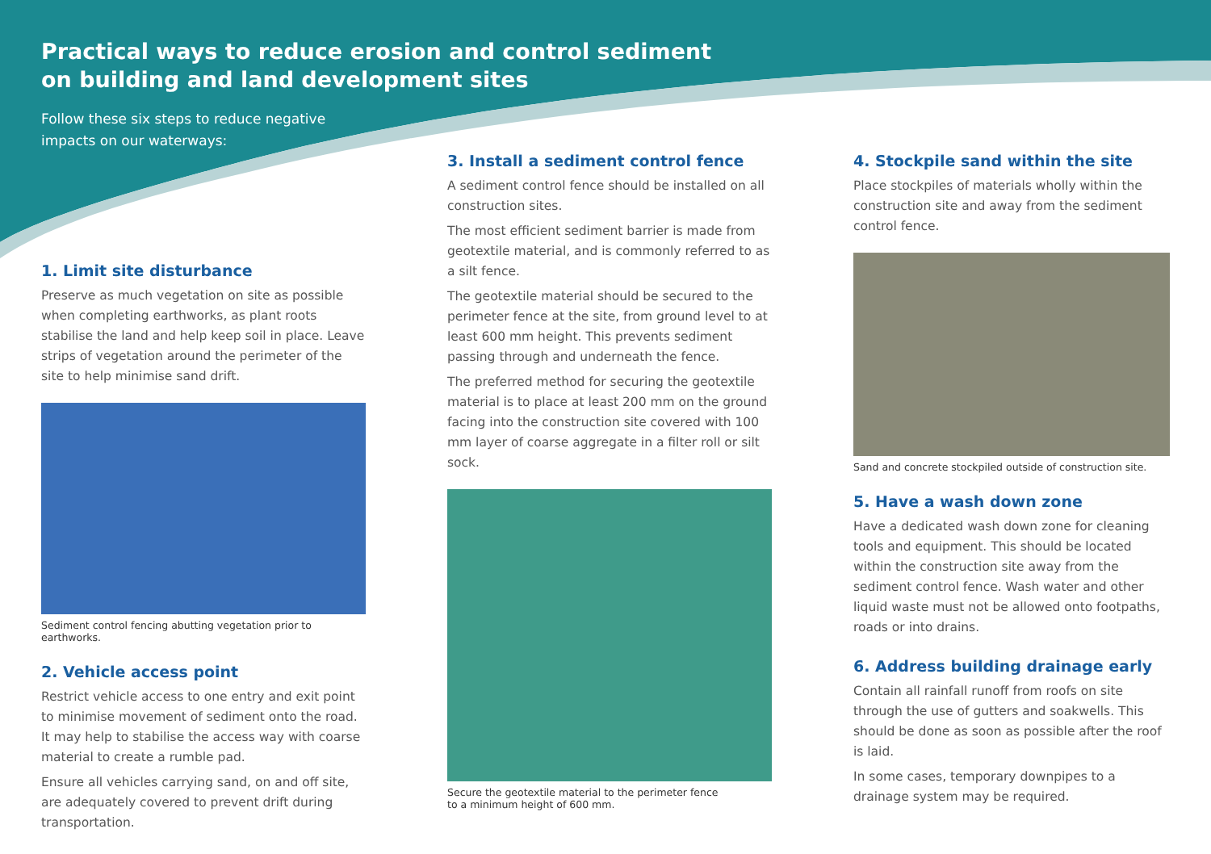Practical ways to reduce erosion and control sediment
on building and land development sites
Follow these six steps to reduce negative impacts on our waterways:
1. Limit site disturbance
Preserve as much vegetation on site as possible when completing earthworks, as plant roots stabilise the land and help keep soil in place. Leave strips of vegetation around the perimeter of the site to help minimise sand drift.
Sediment control fencing abutting vegetation prior to earthworks.
2. Vehicle access point
Restrict vehicle access to one entry and exit point to minimise movement of sediment onto the road. It may help to stabilise the access way with coarse material to create a rumble pad.
Ensure all vehicles carrying sand, on and off site, are adequately covered to prevent drift during transportation.
3. Install a sediment control fence
A sediment control fence should be installed on all construction sites.
The most efficient sediment barrier is made from geotextile material, and is commonly referred to as a silt fence.
The geotextile material should be secured to the perimeter fence at the site, from ground level to at least 600 mm height. This prevents sediment passing through and underneath the fence.
The preferred method for securing the geotextile material is to place at least 200 mm on the ground facing into the construction site covered with 100 mm layer of coarse aggregate in a filter roll or silt sock.
Secure the geotextile material to the perimeter fence
to a minimum height of 600 mm.
4. Stockpile sand within the site
Place stockpiles of materials wholly within the construction site and away from the sediment control fence.
Sand and concrete stockpiled outside of construction site.
5. Have a wash down zone
Have a dedicated wash down zone for cleaning tools and equipment. This should be located within the construction site away from the sediment control fence. Wash water and other liquid waste must not be allowed onto footpaths, roads or into drains.
6. Address building drainage early
Contain all rainfall runoff from roofs on site through the use of gutters and soakwells. This should be done as soon as possible after the roof is laid.
In some cases, temporary downpipes to a drainage system may be required.